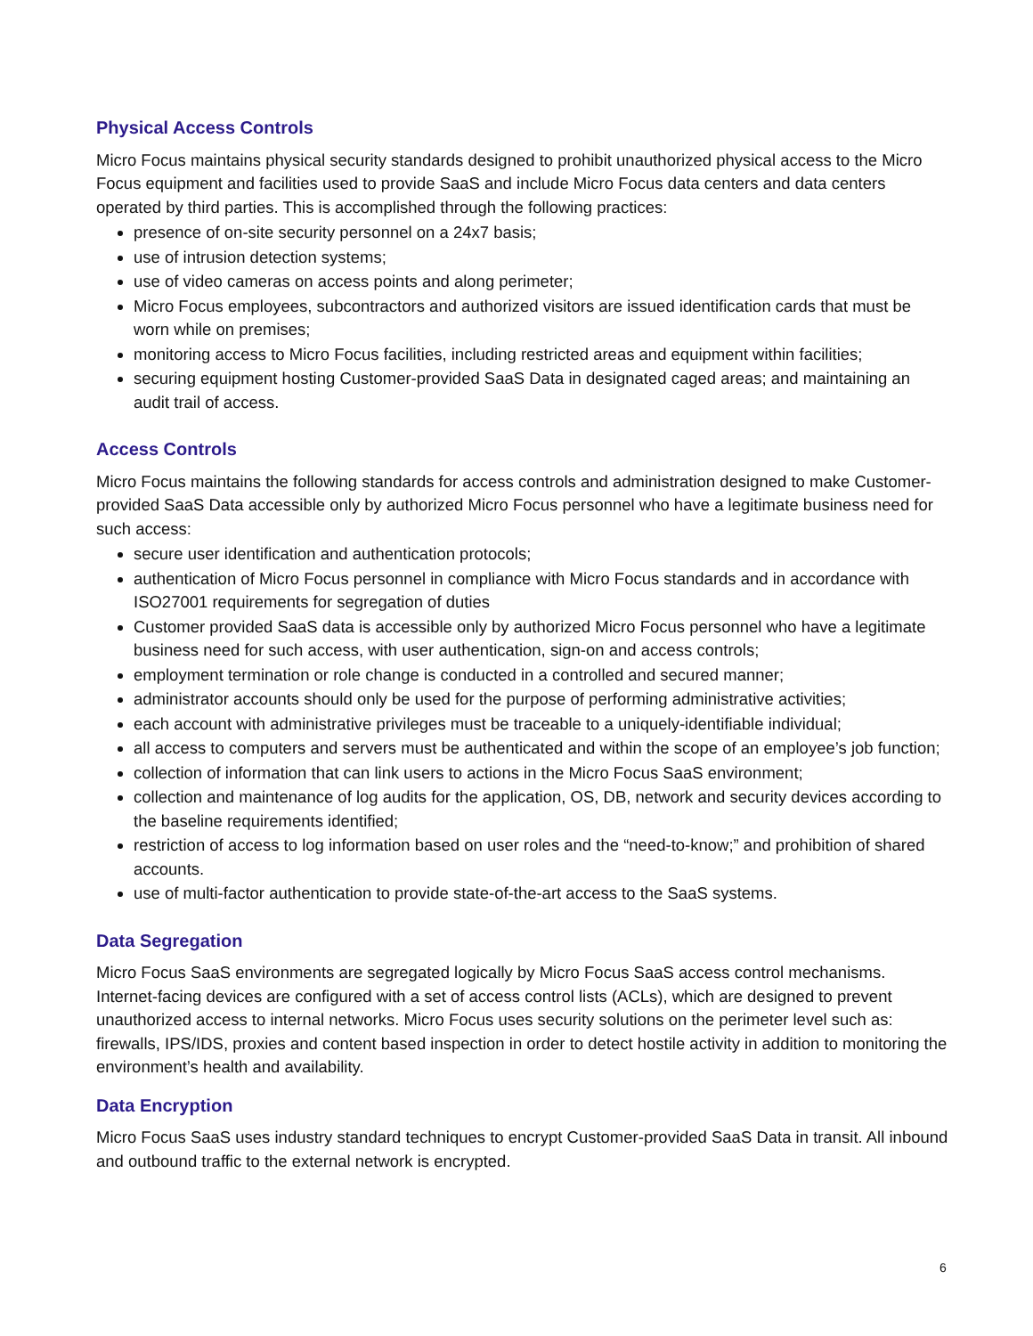Physical Access Controls
Micro Focus maintains physical security standards designed to prohibit unauthorized physical access to the Micro Focus equipment and facilities used to provide SaaS and include Micro Focus data centers and data centers operated by third parties. This is accomplished through the following practices:
presence of on-site security personnel on a 24x7 basis;
use of intrusion detection systems;
use of video cameras on access points and along perimeter;
Micro Focus employees, subcontractors and authorized visitors are issued identification cards that must be worn while on premises;
monitoring access to Micro Focus facilities, including restricted areas and equipment within facilities;
securing equipment hosting Customer-provided SaaS Data in designated caged areas; and maintaining an audit trail of access.
Access Controls
Micro Focus maintains the following standards for access controls and administration designed to make Customer-provided SaaS Data accessible only by authorized Micro Focus personnel who have a legitimate business need for such access:
secure user identification and authentication protocols;
authentication of Micro Focus personnel in compliance with Micro Focus standards and in accordance with ISO27001 requirements for segregation of duties
Customer provided SaaS data is accessible only by authorized Micro Focus personnel who have a legitimate business need for such access, with user authentication, sign-on and access controls;
employment termination or role change is conducted in a controlled and secured manner;
administrator accounts should only be used for the purpose of performing administrative activities;
each account with administrative privileges must be traceable to a uniquely-identifiable individual;
all access to computers and servers must be authenticated and within the scope of an employee’s job function;
collection of information that can link users to actions in the Micro Focus SaaS environment;
collection and maintenance of log audits for the application, OS, DB, network and security devices according to the baseline requirements identified;
restriction of access to log information based on user roles and the “need-to-know;” and prohibition of shared accounts.
use of multi-factor authentication to provide state-of-the-art access to the SaaS systems.
Data Segregation
Micro Focus SaaS environments are segregated logically by Micro Focus SaaS access control mechanisms. Internet-facing devices are configured with a set of access control lists (ACLs), which are designed to prevent unauthorized access to internal networks. Micro Focus uses security solutions on the perimeter level such as: firewalls, IPS/IDS, proxies and content based inspection in order to detect hostile activity in addition to monitoring the environment’s health and availability.
Data Encryption
Micro Focus SaaS uses industry standard techniques to encrypt Customer-provided SaaS Data in transit. All inbound and outbound traffic to the external network is encrypted.
6